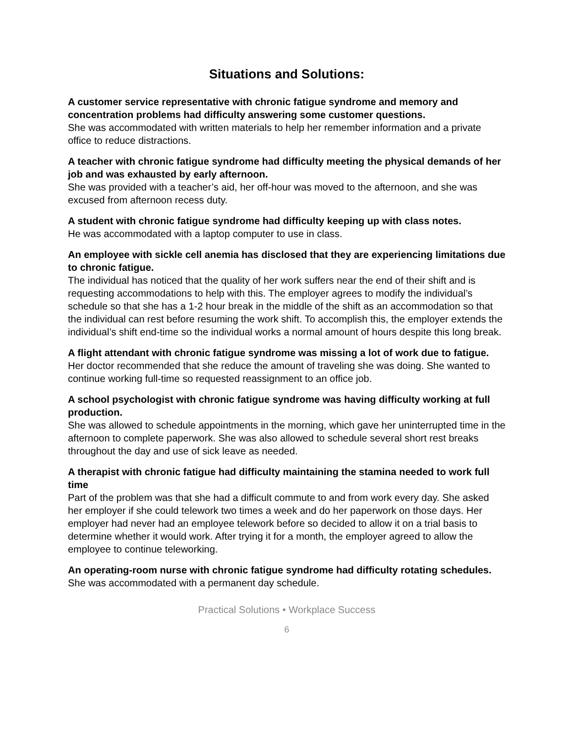Situations and Solutions:
A customer service representative with chronic fatigue syndrome and memory and concentration problems had difficulty answering some customer questions.
She was accommodated with written materials to help her remember information and a private office to reduce distractions.
A teacher with chronic fatigue syndrome had difficulty meeting the physical demands of her job and was exhausted by early afternoon.
She was provided with a teacher’s aid, her off-hour was moved to the afternoon, and she was excused from afternoon recess duty.
A student with chronic fatigue syndrome had difficulty keeping up with class notes.
He was accommodated with a laptop computer to use in class.
An employee with sickle cell anemia has disclosed that they are experiencing limitations due to chronic fatigue.
The individual has noticed that the quality of her work suffers near the end of their shift and is requesting accommodations to help with this. The employer agrees to modify the individual’s schedule so that she has a 1-2 hour break in the middle of the shift as an accommodation so that the individual can rest before resuming the work shift. To accomplish this, the employer extends the individual’s shift end-time so the individual works a normal amount of hours despite this long break.
A flight attendant with chronic fatigue syndrome was missing a lot of work due to fatigue.
Her doctor recommended that she reduce the amount of traveling she was doing. She wanted to continue working full-time so requested reassignment to an office job.
A school psychologist with chronic fatigue syndrome was having difficulty working at full production.
She was allowed to schedule appointments in the morning, which gave her uninterrupted time in the afternoon to complete paperwork. She was also allowed to schedule several short rest breaks throughout the day and use of sick leave as needed.
A therapist with chronic fatigue had difficulty maintaining the stamina needed to work full time
Part of the problem was that she had a difficult commute to and from work every day. She asked her employer if she could telework two times a week and do her paperwork on those days. Her employer had never had an employee telework before so decided to allow it on a trial basis to determine whether it would work. After trying it for a month, the employer agreed to allow the employee to continue teleworking.
An operating-room nurse with chronic fatigue syndrome had difficulty rotating schedules.
She was accommodated with a permanent day schedule.
Practical Solutions • Workplace Success
6